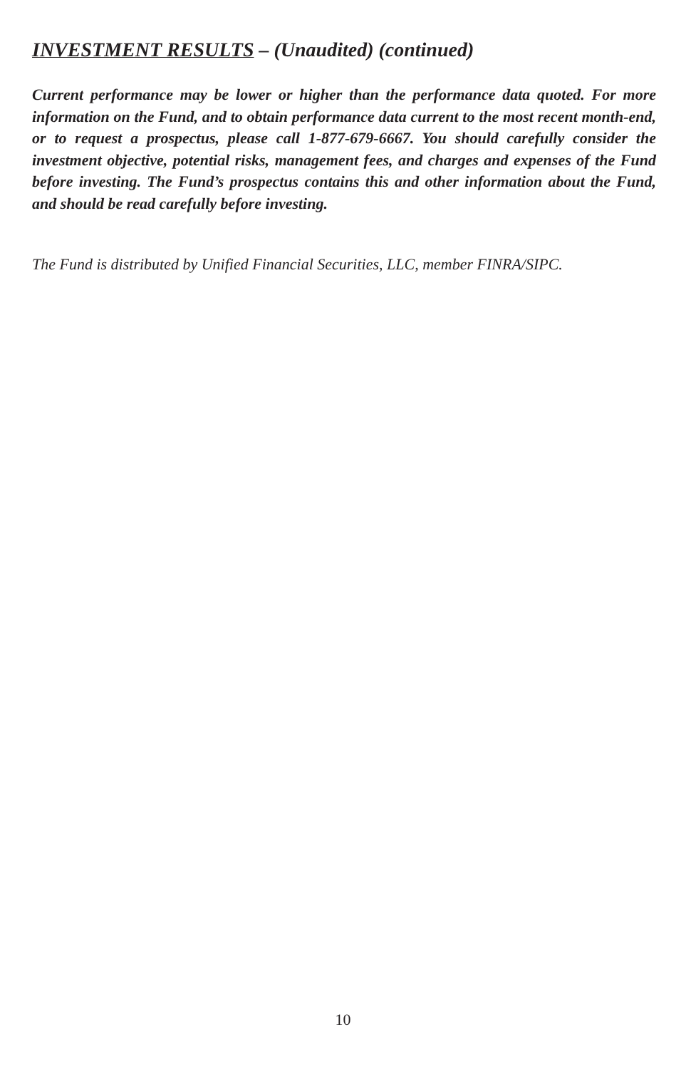INVESTMENT RESULTS – (Unaudited) (continued)
Current performance may be lower or higher than the performance data quoted. For more information on the Fund, and to obtain performance data current to the most recent month-end, or to request a prospectus, please call 1-877-679-6667. You should carefully consider the investment objective, potential risks, management fees, and charges and expenses of the Fund before investing. The Fund’s prospectus contains this and other information about the Fund, and should be read carefully before investing.
The Fund is distributed by Unified Financial Securities, LLC, member FINRA/SIPC.
10